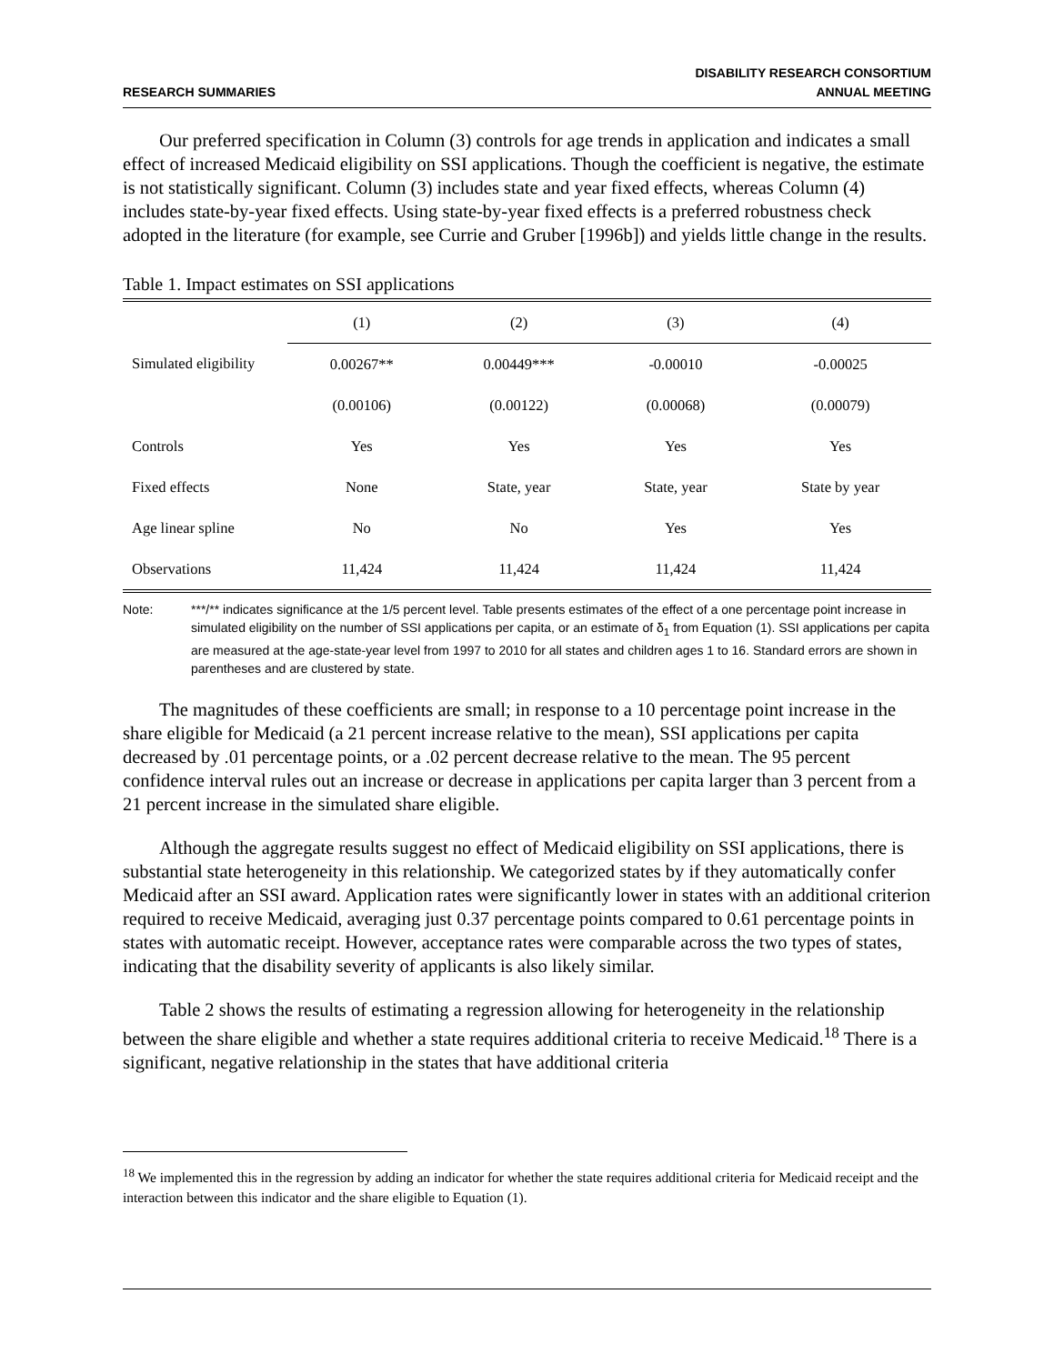RESEARCH SUMMARIES
DISABILITY RESEARCH CONSORTIUM
ANNUAL MEETING
Our preferred specification in Column (3) controls for age trends in application and indicates a small effect of increased Medicaid eligibility on SSI applications. Though the coefficient is negative, the estimate is not statistically significant. Column (3) includes state and year fixed effects, whereas Column (4) includes state-by-year fixed effects. Using state-by-year fixed effects is a preferred robustness check adopted in the literature (for example, see Currie and Gruber [1996b]) and yields little change in the results.
Table 1. Impact estimates on SSI applications
| | (1) | (2) | (3) | (4) |
| --- | --- | --- | --- | --- |
| Simulated eligibility | 0.00267** | 0.00449*** | -0.00010 | -0.00025 |
| | (0.00106) | (0.00122) | (0.00068) | (0.00079) |
| Controls | Yes | Yes | Yes | Yes |
| Fixed effects | None | State, year | State, year | State by year |
| Age linear spline | No | No | Yes | Yes |
| Observations | 11,424 | 11,424 | 11,424 | 11,424 |
Note: ***/** indicates significance at the 1/5 percent level. Table presents estimates of the effect of a one percentage point increase in simulated eligibility on the number of SSI applications per capita, or an estimate of δ<sub>1</sub> from Equation (1). SSI applications per capita are measured at the age-state-year level from 1997 to 2010 for all states and children ages 1 to 16. Standard errors are shown in parentheses and are clustered by state.
The magnitudes of these coefficients are small; in response to a 10 percentage point increase in the share eligible for Medicaid (a 21 percent increase relative to the mean), SSI applications per capita decreased by .01 percentage points, or a .02 percent decrease relative to the mean. The 95 percent confidence interval rules out an increase or decrease in applications per capita larger than 3 percent from a 21 percent increase in the simulated share eligible.
Although the aggregate results suggest no effect of Medicaid eligibility on SSI applications, there is substantial state heterogeneity in this relationship. We categorized states by if they automatically confer Medicaid after an SSI award. Application rates were significantly lower in states with an additional criterion required to receive Medicaid, averaging just 0.37 percentage points compared to 0.61 percentage points in states with automatic receipt. However, acceptance rates were comparable across the two types of states, indicating that the disability severity of applicants is also likely similar.
Table 2 shows the results of estimating a regression allowing for heterogeneity in the relationship between the share eligible and whether a state requires additional criteria to receive Medicaid.<sup>18</sup> There is a significant, negative relationship in the states that have additional criteria
<sup>18</sup> We implemented this in the regression by adding an indicator for whether the state requires additional criteria for Medicaid receipt and the interaction between this indicator and the share eligible to Equation (1).